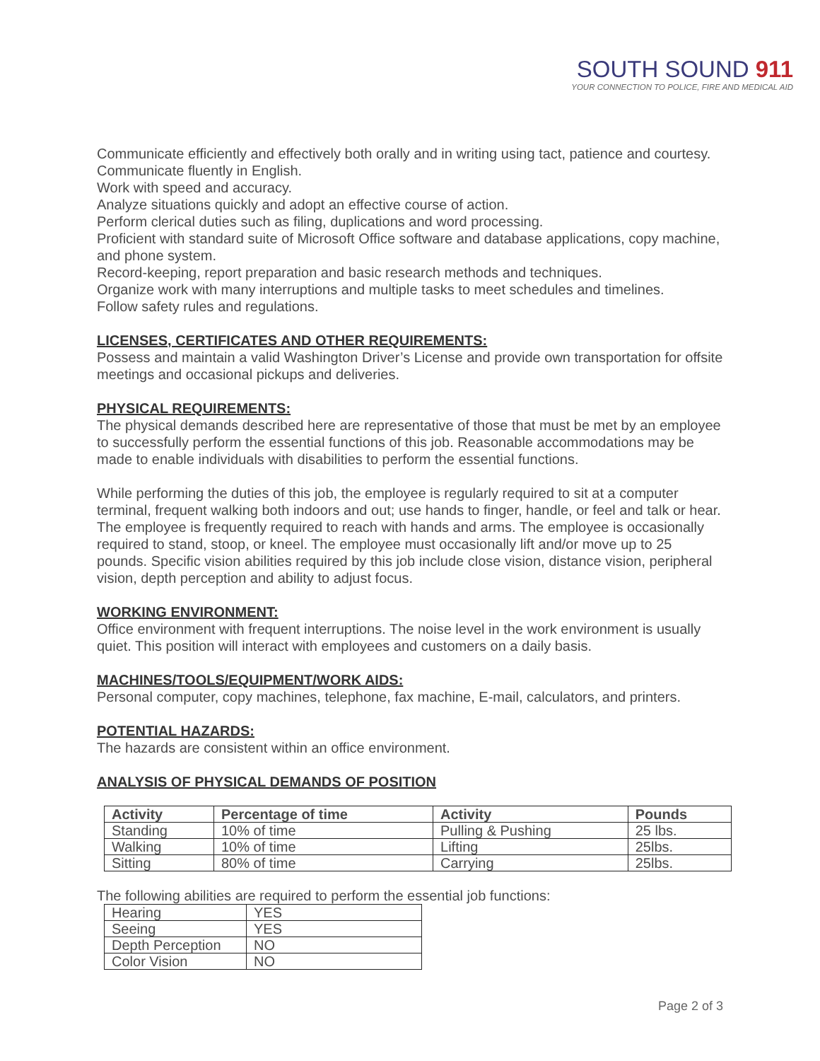SOUTH SOUND 911
YOUR CONNECTION TO POLICE, FIRE AND MEDICAL AID
Communicate efficiently and effectively both orally and in writing using tact, patience and courtesy.
Communicate fluently in English.
Work with speed and accuracy.
Analyze situations quickly and adopt an effective course of action.
Perform clerical duties such as filing, duplications and word processing.
Proficient with standard suite of Microsoft Office software and database applications, copy machine, and phone system.
Record-keeping, report preparation and basic research methods and techniques.
Organize work with many interruptions and multiple tasks to meet schedules and timelines.
Follow safety rules and regulations.
LICENSES, CERTIFICATES AND OTHER REQUIREMENTS:
Possess and maintain a valid Washington Driver’s License and provide own transportation for offsite meetings and occasional pickups and deliveries.
PHYSICAL REQUIREMENTS:
The physical demands described here are representative of those that must be met by an employee to successfully perform the essential functions of this job. Reasonable accommodations may be made to enable individuals with disabilities to perform the essential functions.
While performing the duties of this job, the employee is regularly required to sit at a computer terminal, frequent walking both indoors and out; use hands to finger, handle, or feel and talk or hear. The employee is frequently required to reach with hands and arms. The employee is occasionally required to stand, stoop, or kneel. The employee must occasionally lift and/or move up to 25 pounds. Specific vision abilities required by this job include close vision, distance vision, peripheral vision, depth perception and ability to adjust focus.
WORKING ENVIRONMENT:
Office environment with frequent interruptions. The noise level in the work environment is usually quiet. This position will interact with employees and customers on a daily basis.
MACHINES/TOOLS/EQUIPMENT/WORK AIDS:
Personal computer, copy machines, telephone, fax machine, E-mail, calculators, and printers.
POTENTIAL HAZARDS:
The hazards are consistent within an office environment.
ANALYSIS OF PHYSICAL DEMANDS OF POSITION
| Activity | Percentage of time | Activity | Pounds |
| --- | --- | --- | --- |
| Standing | 10% of time | Pulling & Pushing | 25 lbs. |
| Walking | 10% of time | Lifting | 25lbs. |
| Sitting | 80% of time | Carrying | 25lbs. |
The following abilities are required to perform the essential job functions:
| Hearing | YES |
| Seeing | YES |
| Depth Perception | NO |
| Color Vision | NO |
Page 2 of 3